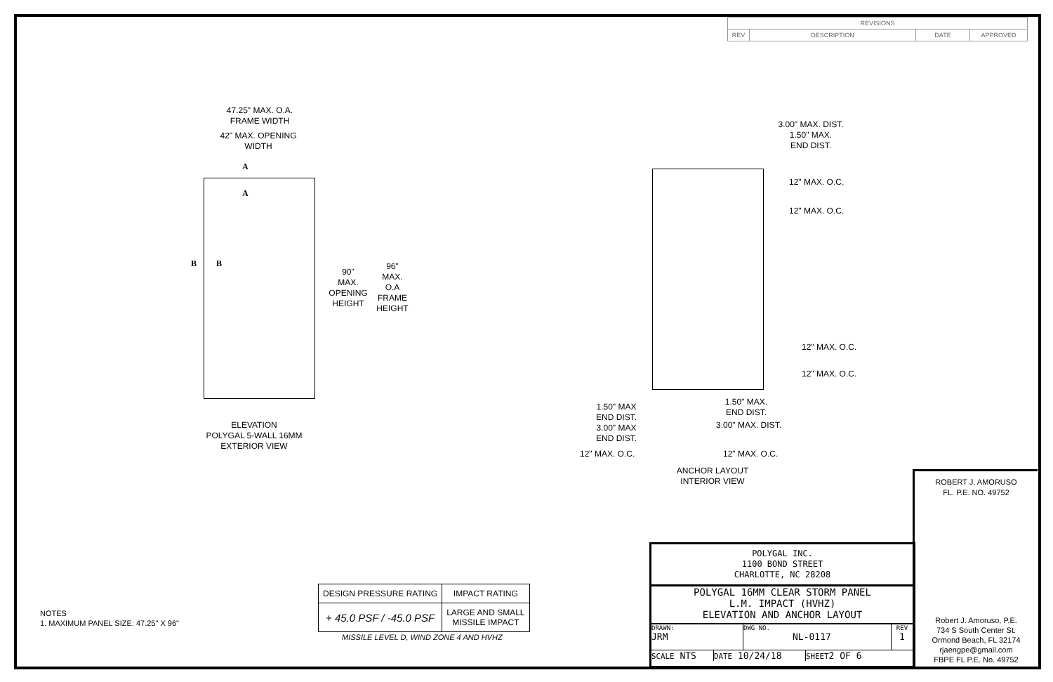| REVISIONS | | | |
| REV | DESCRIPTION | DATE | APPROVED |
47.25" MAX. O.A.
FRAME WIDTH
42" MAX. OPENING
WIDTH
A
A
B B
90"
MAX.
OPENING
HEIGHT
96"
MAX.
O.A
FRAME
HEIGHT
ELEVATION
POLYGAL 5-WALL 16MM
EXTERIOR VIEW
3.00" MAX. DIST.
1.50" MAX.
END DIST.
12" MAX. O.C.
12" MAX. O.C.
12" MAX. O.C.
12" MAX. O.C.
1.50" MAX.
END DIST.
3.00" MAX. DIST.
1.50" MAX
END DIST.
3.00" MAX
END DIST.
12" MAX. O.C. 12" MAX. O.C.
ANCHOR LAYOUT
INTERIOR VIEW
ROBERT J. AMORUSO
FL. P.E. NO. 49752
Robert J. Amoruso, P.E.
734 S South Center St.
Ormond Beach, FL 32174
rjaengpe@gmail.com
FBPE FL P.E. No. 49752
POLYGAL INC.
1100 BOND STREET
CHARLOTTE, NC 28208
POLYGAL 16MM CLEAR STORM PANEL
L.M. IMPACT (HVHZ)
ELEVATION AND ANCHOR LAYOUT
DRAWN:
JRM
DWG NO.
NL-0117
REV
1
SCALE NTS
DATE 10/24/18
SHEET2 OF 6
| DESIGN PRESSURE RATING | IMPACT RATING |
| + 45.0 PSF / -45.0 PSF | LARGE AND SMALL MISSILE IMPACT |
MISSILE LEVEL D, WIND ZONE 4 AND HVHZ
NOTES
1. MAXIMUM PANEL SIZE: 47.25" X 96"